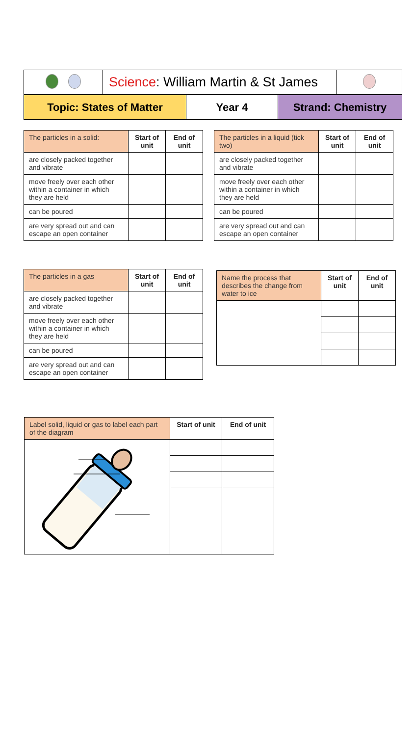| | ​ Science : William Martin & St James | |
| Topic: States of Matter | Year 4 | Strand: Chemistry |
| The particles in a solid: | Start of unit | End of unit |
| --- | --- | --- |
| are closely packed together and vibrate | | |
| move freely over each other within a container in which they are held | | |
| can be poured | | |
| are very spread out and can escape an open container | | |
| The particles in a liquid (tick two) | Start of unit | End of unit |
| --- | --- | --- |
| are closely packed together and vibrate | | |
| move freely over each other within a container in which they are held | | |
| can be poured | | |
| are very spread out and can escape an open container | | |
| The particles in a gas | Start of unit | End of unit |
| --- | --- | --- |
| are closely packed together and vibrate | | |
| move freely over each other within a container in which they are held | | |
| can be poured | | |
| are very spread out and can escape an open container | | |
| Name the process that describes the change from water to ice | Start of unit | End of unit |
| --- | --- | --- |
| Label solid, liquid or gas to label each part of the diagram | Start of unit | End of unit |
| --- | --- | --- |